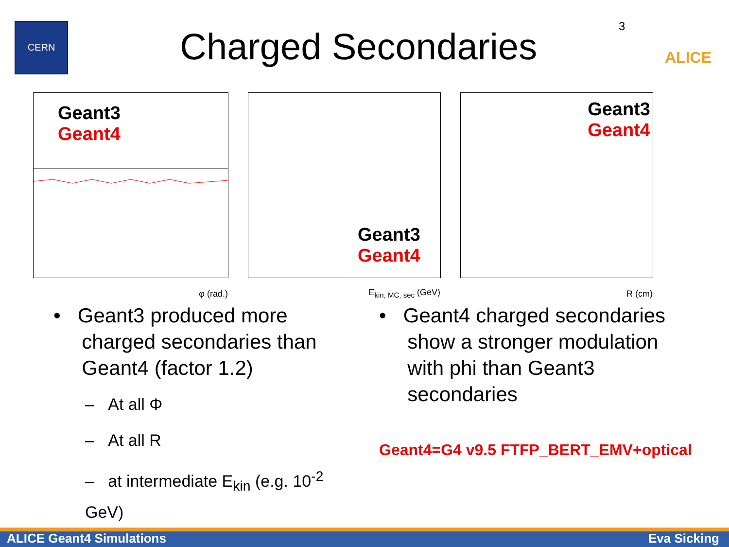CERN
Charged Secondaries
3 ALICE
Geant3
Geant4
φ (rad.)
Geant3
Geant4
E<sub>kin, MC, sec</sub> (GeV)
Geant3
Geant4
R (cm)
• Geant3 produced more
charged secondaries than
Geant4 (factor 1.2)
– At all Φ
– At all R
– at intermediate E<sub>kin</sub> (e.g. 10<sup>-2</sup> GeV)
• Geant4 charged secondaries
show a stronger modulation
with phi than Geant3
secondaries
Geant4=G4 v9.5 FTFP_BERT_EMV+optical
ALICE Geant4 Simulations Eva Sicking